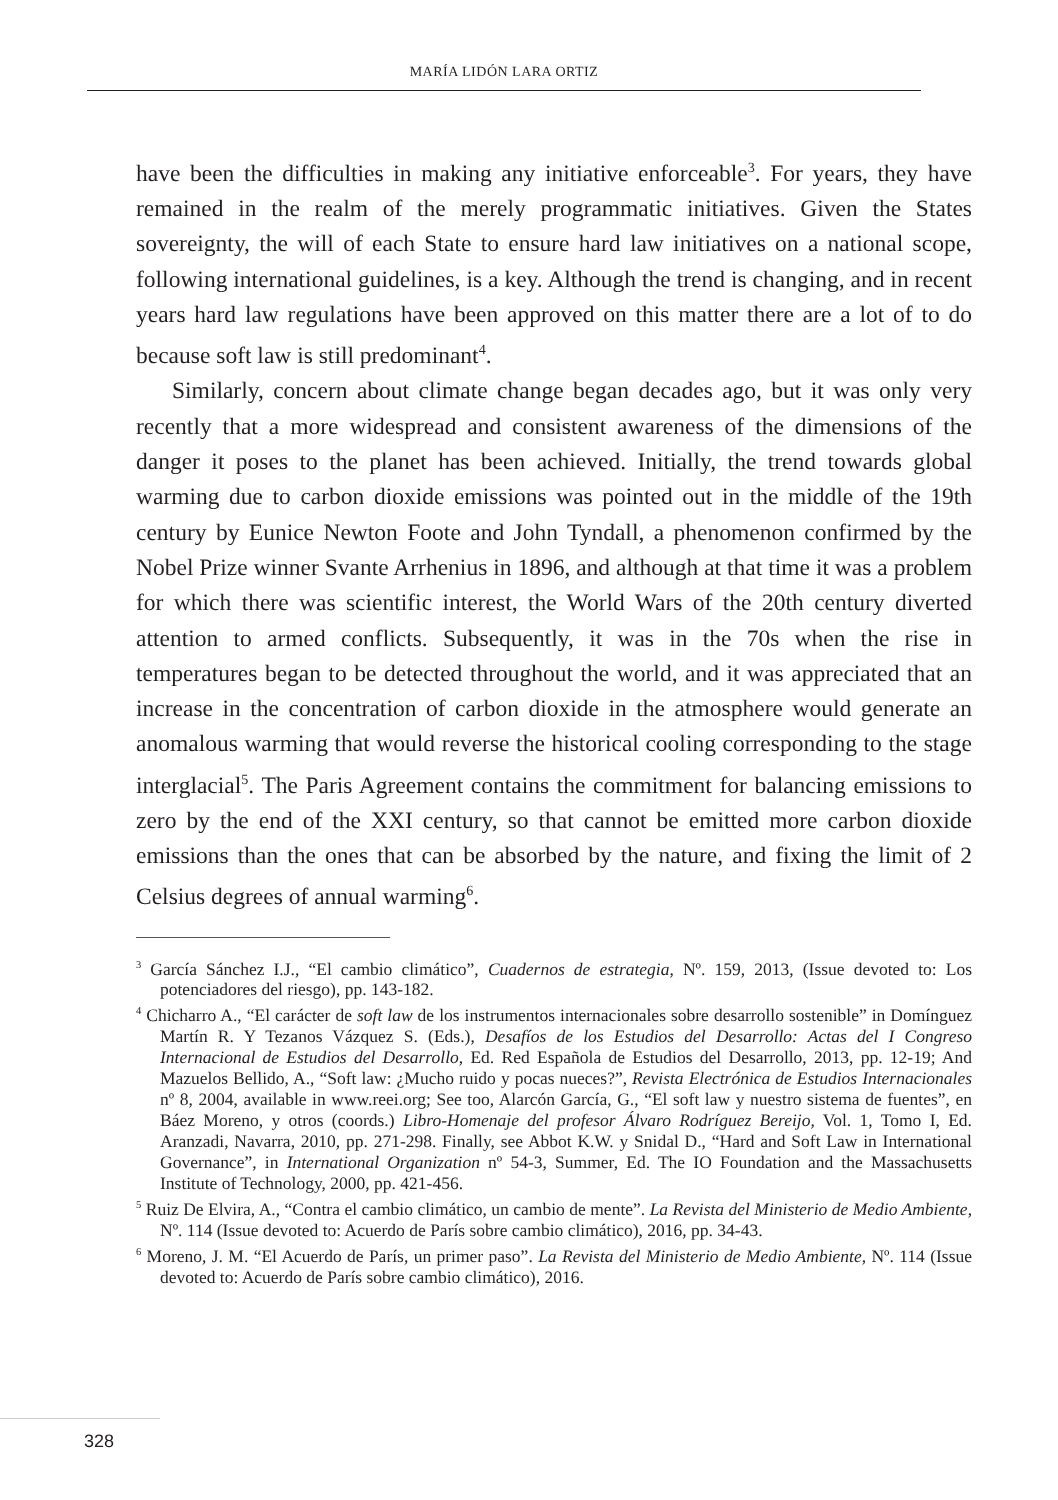MARÍA LIDÓN LARA ORTIZ
have been the difficulties in making any initiative enforceable<sup>3</sup>. For years, they have remained in the realm of the merely programmatic initiatives. Given the States sovereignty, the will of each State to ensure hard law initiatives on a national scope, following international guidelines, is a key. Although the trend is changing, and in recent years hard law regulations have been approved on this matter there are a lot of to do because soft law is still predominant<sup>4</sup>.
Similarly, concern about climate change began decades ago, but it was only very recently that a more widespread and consistent awareness of the dimensions of the danger it poses to the planet has been achieved. Initially, the trend towards global warming due to carbon dioxide emissions was pointed out in the middle of the 19th century by Eunice Newton Foote and John Tyndall, a phenomenon confirmed by the Nobel Prize winner Svante Arrhenius in 1896, and although at that time it was a problem for which there was scientific interest, the World Wars of the 20th century diverted attention to armed conflicts. Subsequently, it was in the 70s when the rise in temperatures began to be detected throughout the world, and it was appreciated that an increase in the concentration of carbon dioxide in the atmosphere would generate an anomalous warming that would reverse the historical cooling corresponding to the stage interglacial<sup>5</sup>. The Paris Agreement contains the commitment for balancing emissions to zero by the end of the XXI century, so that cannot be emitted more carbon dioxide emissions than the ones that can be absorbed by the nature, and fixing the limit of 2 Celsius degrees of annual warming<sup>6</sup>.
<sup>3</sup> García Sánchez I.J., “El cambio climático”, Cuadernos de estrategia, Nº. 159, 2013, (Issue devoted to: Los potenciadores del riesgo), pp. 143-182.
<sup>4</sup> Chicharro A., “El carácter de soft law de los instrumentos internacionales sobre desarrollo sostenible” in Domínguez Martín R. Y Tezanos Vázquez S. (Eds.), Desafíos de los Estudios del Desarrollo: Actas del I Congreso Internacional de Estudios del Desarrollo, Ed. Red Española de Estudios del Desarrollo, 2013, pp. 12-19; And Mazuelos Bellido, A., “Soft law: ¿Mucho ruido y pocas nueces?”, Revista Electrónica de Estudios Internacionales nº 8, 2004, available in www.reei.org; See too, Alarcón García, G., “El soft law y nuestro sistema de fuentes”, en Báez Moreno, y otros (coords.) Libro-Homenaje del profesor Álvaro Rodríguez Bereijo, Vol. 1, Tomo I, Ed. Aranzadi, Navarra, 2010, pp. 271-298. Finally, see Abbot K.W. y Snidal D., “Hard and Soft Law in International Governance”, in International Organization nº 54-3, Summer, Ed. The IO Foundation and the Massachusetts Institute of Technology, 2000, pp. 421-456.
<sup>5</sup> Ruiz De Elvira, A., “Contra el cambio climático, un cambio de mente”. La Revista del Ministerio de Medio Ambiente, Nº. 114 (Issue devoted to: Acuerdo de París sobre cambio climático), 2016, pp. 34-43.
<sup>6</sup> Moreno, J. M. “El Acuerdo de París, un primer paso”. La Revista del Ministerio de Medio Ambiente, Nº. 114 (Issue devoted to: Acuerdo de París sobre cambio climático), 2016.
328